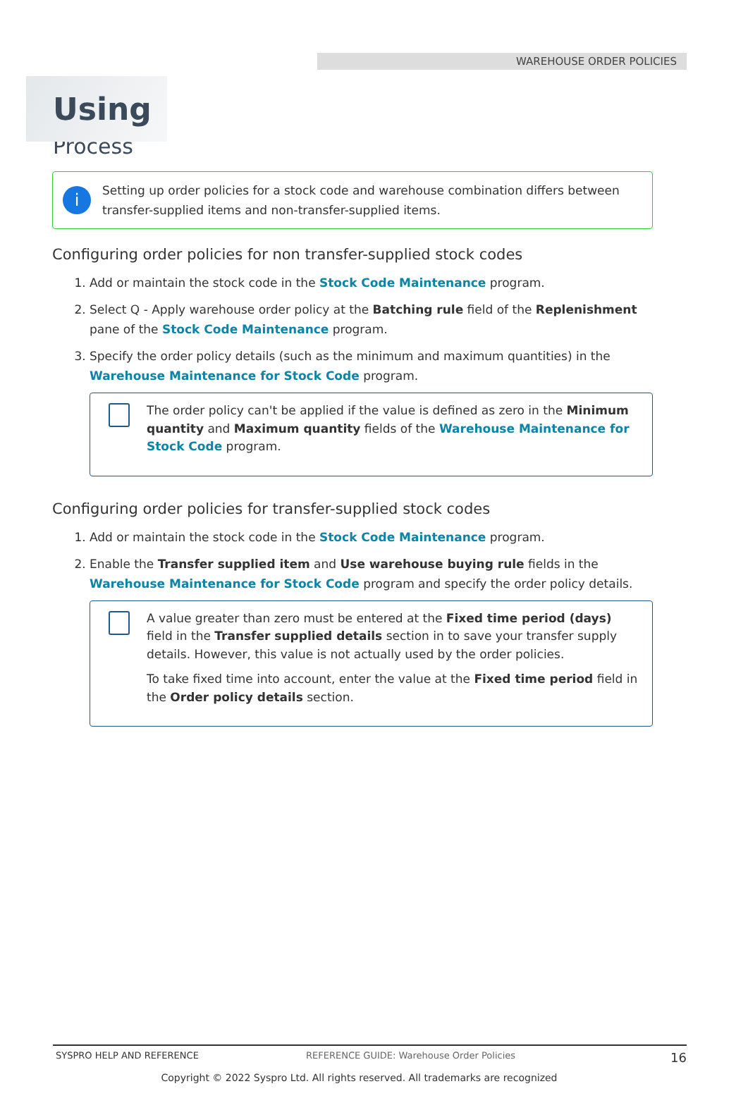WAREHOUSE ORDER POLICIES
Using
Process
i
Setting up order policies for a stock code and warehouse combination differs between transfer-supplied items and non-transfer-supplied items.
Configuring order policies for non transfer-supplied stock codes
1. Add or maintain the stock code in the Stock Code Maintenance program.
2. Select Q - Apply warehouse order policy at the Batching rule field of the Replenishment pane of the Stock Code Maintenance program.
3. Specify the order policy details (such as the minimum and maximum quantities) in the Warehouse Maintenance for Stock Code program.
The order policy can't be applied if the value is defined as zero in the Minimum quantity and Maximum quantity fields of the Warehouse Maintenance for Stock Code program.
Configuring order policies for transfer-supplied stock codes
1. Add or maintain the stock code in the Stock Code Maintenance program.
2. Enable the Transfer supplied item and Use warehouse buying rule fields in the Warehouse Maintenance for Stock Code program and specify the order policy details.
A value greater than zero must be entered at the Fixed time period (days) field in the Transfer supplied details section in to save your transfer supply details. However, this value is not actually used by the order policies.
To take fixed time into account, enter the value at the Fixed time period field in the Order policy details section.
SYSPRO HELP AND REFERENCE REFERENCE GUIDE: Warehouse Order Policies 16
Copyright © 2022 Syspro Ltd. All rights reserved. All trademarks are recognized